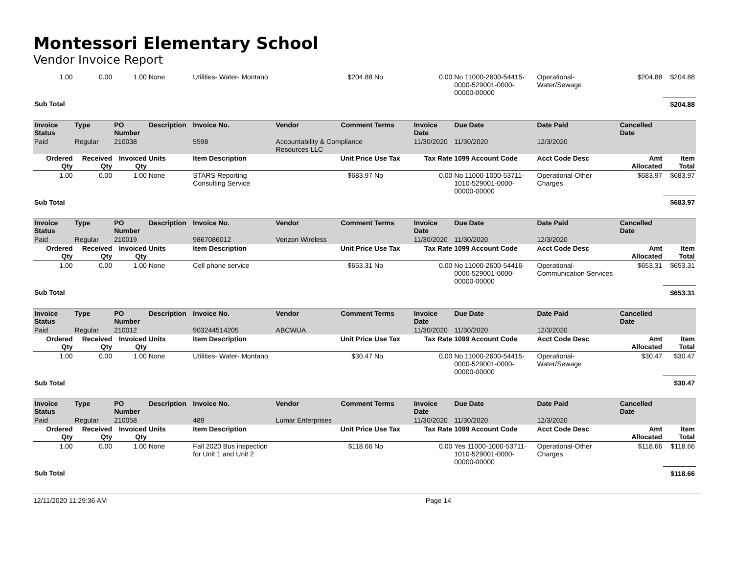Montessori Elementary School
Vendor Invoice Report
| 1.00 | 0.00 | 1.00 | None | Utilities- Water- Montano | $204.88 | | No | 0.00 | No 11000-2600-54415-0000-529001-0000-00000-00000 | Operational-Water/Sewage | $204.88 | $204.88 |
| Sub Total | | | | | | | | | | | | $204.88 |
| Invoice Status | Type | PO Number | Description | Invoice No. | Vendor | Comment | Terms | Invoice Date | Due Date | Date Paid | Cancelled Date | |
| Paid | Regular | 210038 | | 5598 | Accountability & Compliance Resources LLC | | | 11/30/2020 | 11/30/2020 | 12/3/2020 | | |
| Ordered Qty | Received Qty | Invoiced Qty | Units | Item Description | Unit Price | | Use Tax | Tax Rate | 1099 Account Code | Acct Code Desc | Amt Allocated | Item Total |
| 1.00 | 0.00 | 1.00 | None | STARS Reporting Consulting Service | $683.97 | | No | 0.00 | No 11000-1000-53711-1010-529001-0000-00000-00000 | Operational-Other Charges | $683.97 | $683.97 |
| Sub Total | | | | | | | | | | | | $683.97 |
| Invoice Status | Type | PO Number | Description | Invoice No. | Vendor | Comment | Terms | Invoice Date | Due Date | Date Paid | Cancelled Date | |
| Paid | Regular | 210019 | | 9867086012 | Verizon Wireless | | | 11/30/2020 | 11/30/2020 | 12/3/2020 | | |
| Ordered Qty | Received Qty | Invoiced Qty | Units | Item Description | Unit Price | | Use Tax | Tax Rate | 1099 Account Code | Acct Code Desc | Amt Allocated | Item Total |
| 1.00 | 0.00 | 1.00 | None | Cell phone service | $653.31 | | No | 0.00 | No 11000-2600-54416-0000-529001-0000-00000-00000 | Operational-Communication Services | $653.31 | $653.31 |
| Sub Total | | | | | | | | | | | | $653.31 |
| Invoice Status | Type | PO Number | Description | Invoice No. | Vendor | Comment | Terms | Invoice Date | Due Date | Date Paid | Cancelled Date | |
| Paid | Regular | 210012 | | 903244514205 | ABCWUA | | | 11/30/2020 | 11/30/2020 | 12/3/2020 | | |
| Ordered Qty | Received Qty | Invoiced Qty | Units | Item Description | Unit Price | | Use Tax | Tax Rate | 1099 Account Code | Acct Code Desc | Amt Allocated | Item Total |
| 1.00 | 0.00 | 1.00 | None | Utilities- Water- Montano | $30.47 | | No | 0.00 | No 11000-2600-54415-0000-529001-0000-00000-00000 | Operational-Water/Sewage | $30.47 | $30.47 |
| Sub Total | | | | | | | | | | | | $30.47 |
| Invoice Status | Type | PO Number | Description | Invoice No. | Vendor | Comment | Terms | Invoice Date | Due Date | Date Paid | Cancelled Date | |
| Paid | Regular | 210058 | | 489 | Lumar Enterprises | | | 11/30/2020 | 11/30/2020 | 12/3/2020 | | |
| Ordered Qty | Received Qty | Invoiced Qty | Units | Item Description | Unit Price | | Use Tax | Tax Rate | 1099 Account Code | Acct Code Desc | Amt Allocated | Item Total |
| 1.00 | 0.00 | 1.00 | None | Fall 2020 Bus inspection for Unit 1 and Unit 2 | $118.66 | | No | 0.00 | Yes 11000-1000-53711-1010-529001-0000-00000-00000 | Operational-Other Charges | $118.66 | $118.66 |
| Sub Total | | | | | | | | | | | | $118.66 |
12/11/2020 11:29:36 AM Page 14